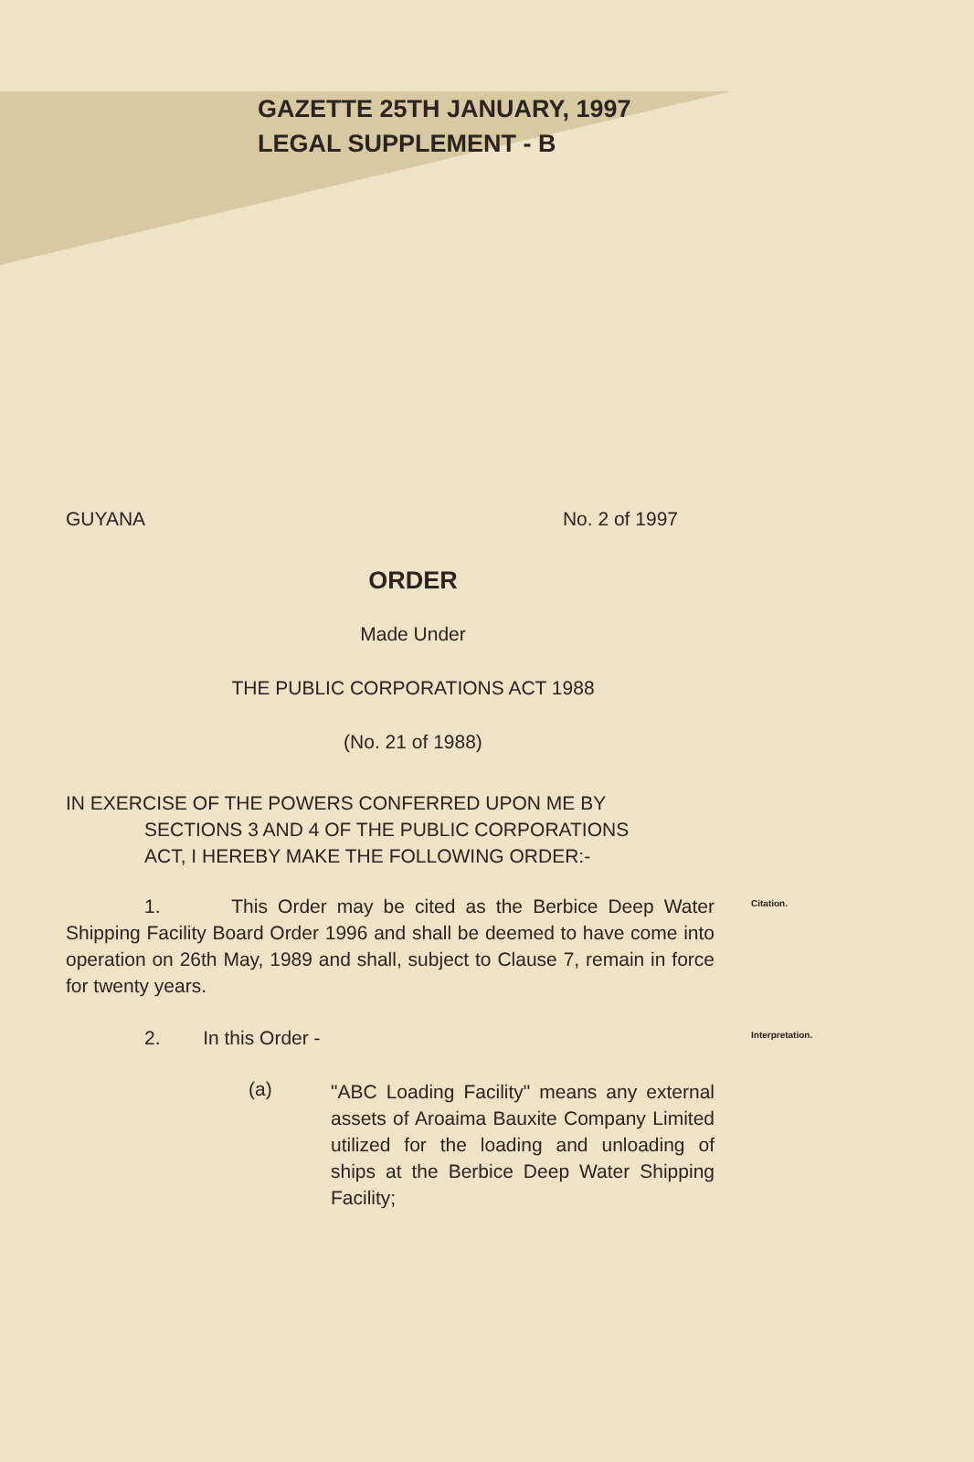GAZETTE 25TH JANUARY, 1997
LEGAL SUPPLEMENT - B
GUYANA No. 2 of 1997
ORDER
Made Under
THE PUBLIC CORPORATIONS ACT 1988
(No. 21 of 1988)
IN EXERCISE OF THE POWERS CONFERRED UPON ME BY
SECTIONS 3 AND 4 OF THE PUBLIC CORPORATIONS
ACT, I HEREBY MAKE THE FOLLOWING ORDER:-
1. This Order may be cited as the Berbice Deep Water Shipping Facility Board Order 1996 and shall be deemed to have come into operation on 26th May, 1989 and shall, subject to Clause 7, remain in force for twenty years.
Citation.
2. In this Order -
Interpretation.
(a)
"ABC Loading Facility" means any external assets of Aroaima Bauxite Company Limited utilized for the loading and unloading of ships at the Berbice Deep Water Shipping Facility;